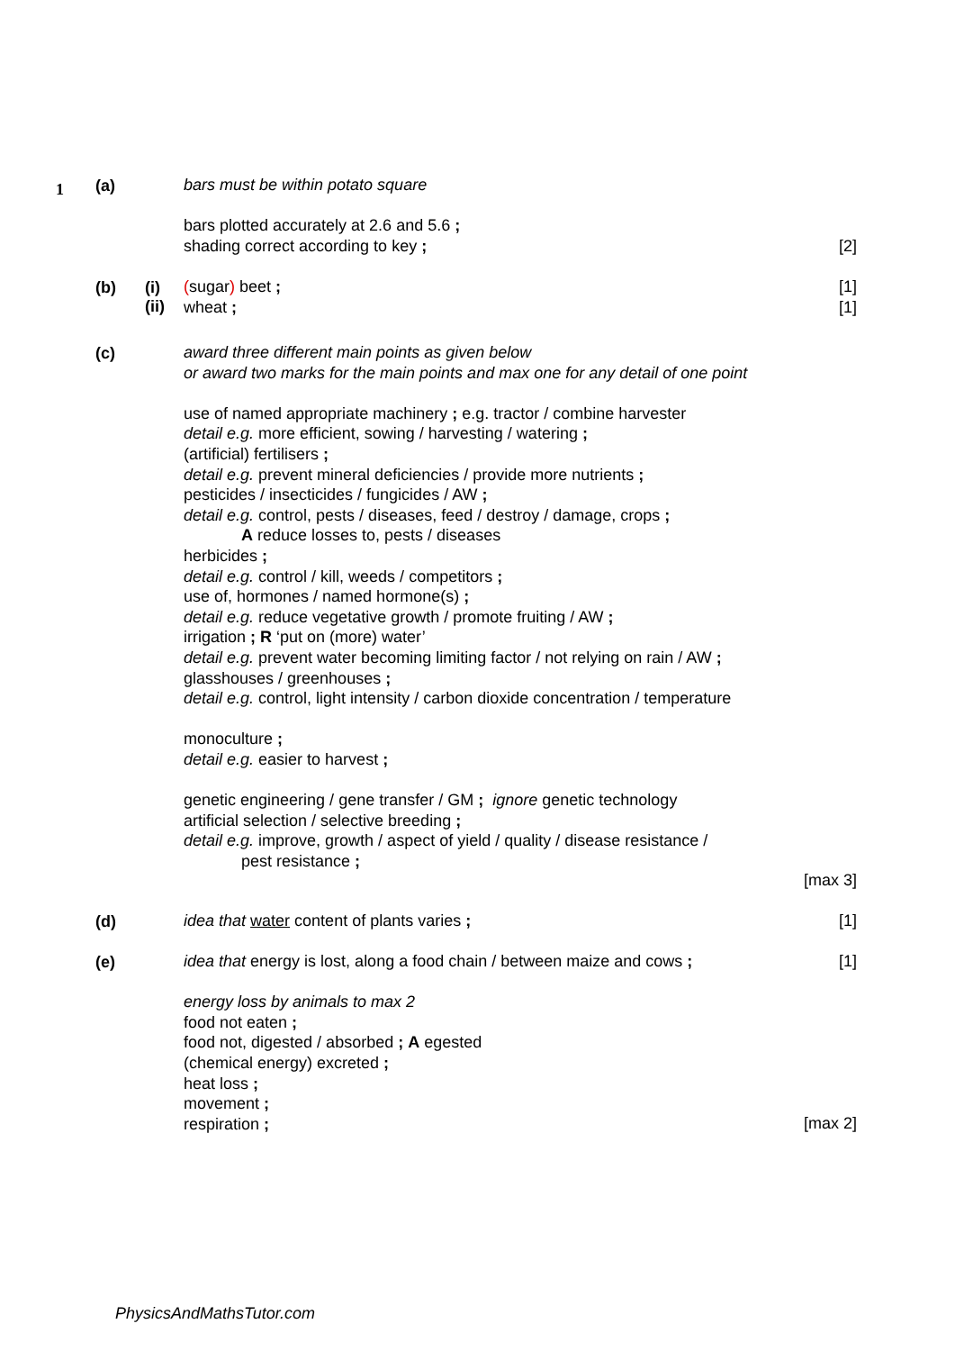1 (a)
bars must be within potato square
bars plotted accurately at 2.6 and 5.6 ;
shading correct according to key ;
[2]
(b)
(i)
(ii)
(sugar) beet ;
wheat ;
[1]
[1]
(c)
award three different main points as given below
or award two marks for the main points and max one for any detail of one point
use of named appropriate machinery ; e.g. tractor / combine harvester
detail e.g. more efficient, sowing / harvesting / watering ;
(artificial) fertilisers ;
detail e.g. prevent mineral deficiencies / provide more nutrients ;
pesticides / insecticides / fungicides / AW ;
detail e.g. control, pests / diseases, feed / destroy / damage, crops ;
A reduce losses to, pests / diseases
herbicides ;
detail e.g. control / kill, weeds / competitors ;
use of, hormones / named hormone(s) ;
detail e.g. reduce vegetative growth / promote fruiting / AW ;
irrigation ; R ‘put on (more) water’
detail e.g. prevent water becoming limiting factor / not relying on rain / AW ;
glasshouses / greenhouses ;
detail e.g. control, light intensity / carbon dioxide concentration / temperature
monoculture ;
detail e.g. easier to harvest ;
genetic engineering / gene transfer / GM ; ignore genetic technology
artificial selection / selective breeding ;
detail e.g. improve, growth / aspect of yield / quality / disease resistance /
pest resistance ;
[max 3]
(d) idea that water content of plants varies ; [1]
(e)
idea that energy is lost, along a food chain / between maize and cows ;
energy loss by animals to max 2
food not eaten ;
food not, digested / absorbed ; A egested
(chemical energy) excreted ;
heat loss ;
movement ;
respiration ;
[1]
[max 2]
PhysicsAndMathsTutor.com